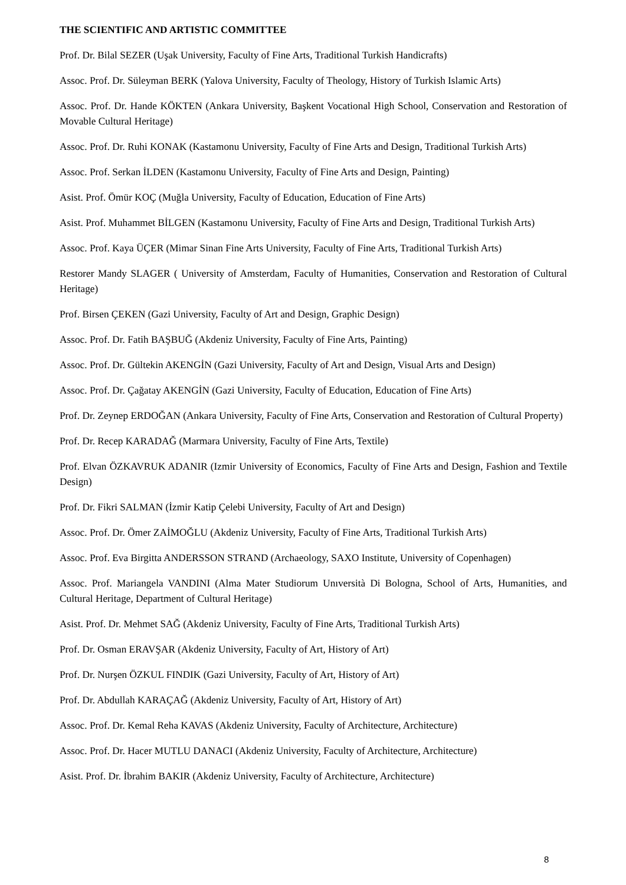THE SCIENTIFIC AND ARTISTIC COMMITTEE
Prof. Dr. Bilal SEZER (Uşak University, Faculty of Fine Arts, Traditional Turkish Handicrafts)
Assoc. Prof. Dr. Süleyman BERK (Yalova University, Faculty of Theology, History of Turkish Islamic Arts)
Assoc. Prof. Dr. Hande KÖKTEN (Ankara University, Başkent Vocational High School, Conservation and Restoration of Movable Cultural Heritage)
Assoc. Prof. Dr. Ruhi KONAK (Kastamonu University, Faculty of Fine Arts and Design, Traditional Turkish Arts)
Assoc. Prof. Serkan İLDEN (Kastamonu University, Faculty of Fine Arts and Design, Painting)
Asist. Prof. Ömür KOÇ (Muğla University, Faculty of Education, Education of Fine Arts)
Asist. Prof. Muhammet BİLGEN (Kastamonu University, Faculty of Fine Arts and Design, Traditional Turkish Arts)
Assoc. Prof. Kaya ÜÇER (Mimar Sinan Fine Arts University, Faculty of Fine Arts, Traditional Turkish Arts)
Restorer Mandy SLAGER ( University of Amsterdam, Faculty of Humanities, Conservation and Restoration of Cultural Heritage)
Prof. Birsen ÇEKEN (Gazi University, Faculty of Art and Design, Graphic Design)
Assoc. Prof. Dr. Fatih BAŞBUĞ (Akdeniz University, Faculty of Fine Arts, Painting)
Assoc. Prof. Dr. Gültekin AKENGİN (Gazi University, Faculty of Art and Design, Visual Arts and Design)
Assoc. Prof. Dr. Çağatay AKENGİN (Gazi University, Faculty of Education, Education of Fine Arts)
Prof. Dr. Zeynep ERDOĞAN (Ankara University, Faculty of Fine Arts, Conservation and Restoration of Cultural Property)
Prof. Dr. Recep KARADAĞ (Marmara University, Faculty of Fine Arts, Textile)
Prof. Elvan ÖZKAVRUK ADANIR (Izmir University of Economics, Faculty of Fine Arts and Design, Fashion and Textile Design)
Prof. Dr. Fikri SALMAN (İzmir Katip Çelebi University, Faculty of Art and Design)
Assoc. Prof. Dr. Ömer ZAİMOĞLU (Akdeniz University, Faculty of Fine Arts, Traditional Turkish Arts)
Assoc. Prof. Eva Birgitta ANDERSSON STRAND (Archaeology, SAXO Institute, University of Copenhagen)
Assoc. Prof. Mariangela VANDINI (Alma Mater Studiorum Unıversità Di Bologna, School of Arts, Humanities, and Cultural Heritage, Department of Cultural Heritage)
Asist. Prof. Dr. Mehmet SAĞ (Akdeniz University, Faculty of Fine Arts, Traditional Turkish Arts)
Prof. Dr. Osman ERAVŞAR (Akdeniz University, Faculty of Art, History of Art)
Prof. Dr. Nurşen ÖZKUL FINDIK (Gazi University, Faculty of Art, History of Art)
Prof. Dr. Abdullah KARAÇAĞ (Akdeniz University, Faculty of Art, History of Art)
Assoc. Prof. Dr. Kemal Reha KAVAS (Akdeniz University, Faculty of Architecture, Architecture)
Assoc. Prof. Dr. Hacer MUTLU DANACI (Akdeniz University, Faculty of Architecture, Architecture)
Asist. Prof. Dr. İbrahim BAKIR (Akdeniz University, Faculty of Architecture, Architecture)
8